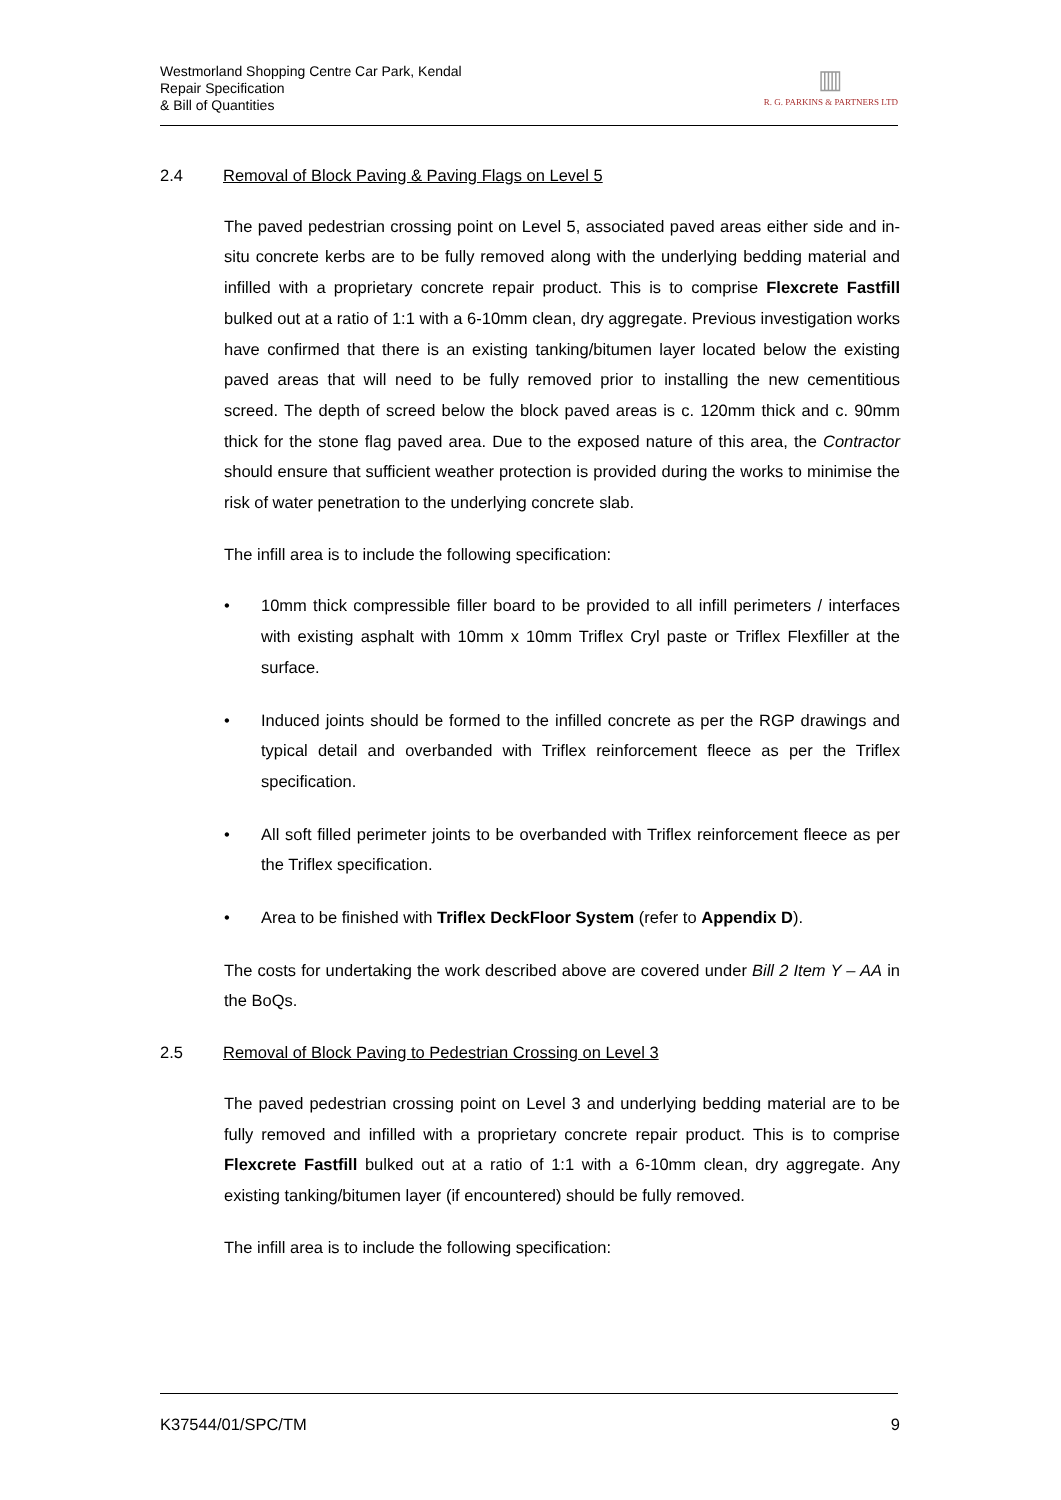Westmorland Shopping Centre Car Park, Kendal
Repair Specification
& Bill of Quantities
▥
R. G. PARKINS & PARTNERS LTD
2.4 Removal of Block Paving & Paving Flags on Level 5
The paved pedestrian crossing point on Level 5, associated paved areas either side and in-situ concrete kerbs are to be fully removed along with the underlying bedding material and infilled with a proprietary concrete repair product. This is to comprise Flexcrete Fastfill bulked out at a ratio of 1:1 with a 6-10mm clean, dry aggregate. Previous investigation works have confirmed that there is an existing tanking/bitumen layer located below the existing paved areas that will need to be fully removed prior to installing the new cementitious screed. The depth of screed below the block paved areas is c. 120mm thick and c. 90mm thick for the stone flag paved area. Due to the exposed nature of this area, the Contractor should ensure that sufficient weather protection is provided during the works to minimise the risk of water penetration to the underlying concrete slab.
The infill area is to include the following specification:
• 10mm thick compressible filler board to be provided to all infill perimeters / interfaces with existing asphalt with 10mm x 10mm Triflex Cryl paste or Triflex Flexfiller at the surface.
• Induced joints should be formed to the infilled concrete as per the RGP drawings and typical detail and overbanded with Triflex reinforcement fleece as per the Triflex specification.
• All soft filled perimeter joints to be overbanded with Triflex reinforcement fleece as per the Triflex specification.
• Area to be finished with Triflex DeckFloor System (refer to Appendix D).
The costs for undertaking the work described above are covered under Bill 2 Item Y – AA in the BoQs.
2.5 Removal of Block Paving to Pedestrian Crossing on Level 3
The paved pedestrian crossing point on Level 3 and underlying bedding material are to be fully removed and infilled with a proprietary concrete repair product. This is to comprise Flexcrete Fastfill bulked out at a ratio of 1:1 with a 6-10mm clean, dry aggregate. Any existing tanking/bitumen layer (if encountered) should be fully removed.
The infill area is to include the following specification:
K37544/01/SPC/TM 9